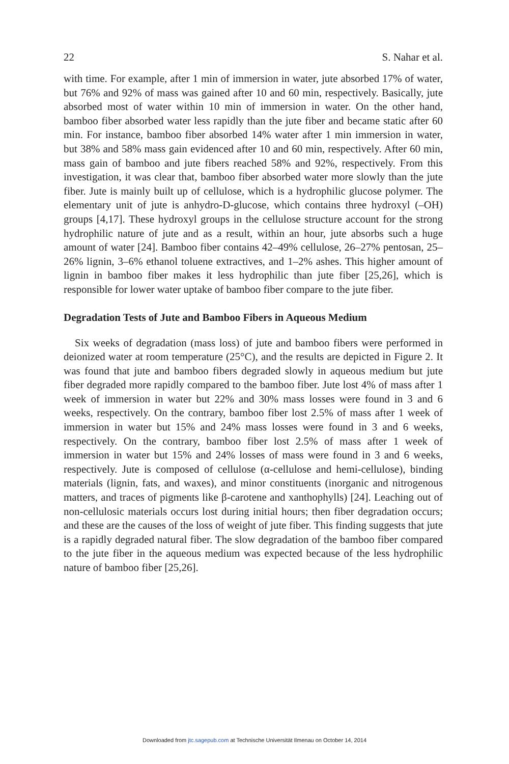22 S. Nahar et al.
with time. For example, after 1 min of immersion in water, jute absorbed 17% of water, but 76% and 92% of mass was gained after 10 and 60 min, respectively. Basically, jute absorbed most of water within 10 min of immersion in water. On the other hand, bamboo fiber absorbed water less rapidly than the jute fiber and became static after 60 min. For instance, bamboo fiber absorbed 14% water after 1 min immersion in water, but 38% and 58% mass gain evidenced after 10 and 60 min, respectively. After 60 min, mass gain of bamboo and jute fibers reached 58% and 92%, respectively. From this investigation, it was clear that, bamboo fiber absorbed water more slowly than the jute fiber. Jute is mainly built up of cellulose, which is a hydrophilic glucose polymer. The elementary unit of jute is anhydro-D-glucose, which contains three hydroxyl (–OH) groups [4,17]. These hydroxyl groups in the cellulose structure account for the strong hydrophilic nature of jute and as a result, within an hour, jute absorbs such a huge amount of water [24]. Bamboo fiber contains 42–49% cellulose, 26–27% pentosan, 25–26% lignin, 3–6% ethanol toluene extractives, and 1–2% ashes. This higher amount of lignin in bamboo fiber makes it less hydrophilic than jute fiber [25,26], which is responsible for lower water uptake of bamboo fiber compare to the jute fiber.
Degradation Tests of Jute and Bamboo Fibers in Aqueous Medium
Six weeks of degradation (mass loss) of jute and bamboo fibers were performed in deionized water at room temperature (25°C), and the results are depicted in Figure 2. It was found that jute and bamboo fibers degraded slowly in aqueous medium but jute fiber degraded more rapidly compared to the bamboo fiber. Jute lost 4% of mass after 1 week of immersion in water but 22% and 30% mass losses were found in 3 and 6 weeks, respectively. On the contrary, bamboo fiber lost 2.5% of mass after 1 week of immersion in water but 15% and 24% mass losses were found in 3 and 6 weeks, respectively. On the contrary, bamboo fiber lost 2.5% of mass after 1 week of immersion in water but 15% and 24% losses of mass were found in 3 and 6 weeks, respectively. Jute is composed of cellulose (α-cellulose and hemi-cellulose), binding materials (lignin, fats, and waxes), and minor constituents (inorganic and nitrogenous matters, and traces of pigments like β-carotene and xanthophylls) [24]. Leaching out of non-cellulosic materials occurs lost during initial hours; then fiber degradation occurs; and these are the causes of the loss of weight of jute fiber. This finding suggests that jute is a rapidly degraded natural fiber. The slow degradation of the bamboo fiber compared to the jute fiber in the aqueous medium was expected because of the less hydrophilic nature of bamboo fiber [25,26].
Downloaded from jtc.sagepub.com at Technische Universität Ilmenau on October 14, 2014